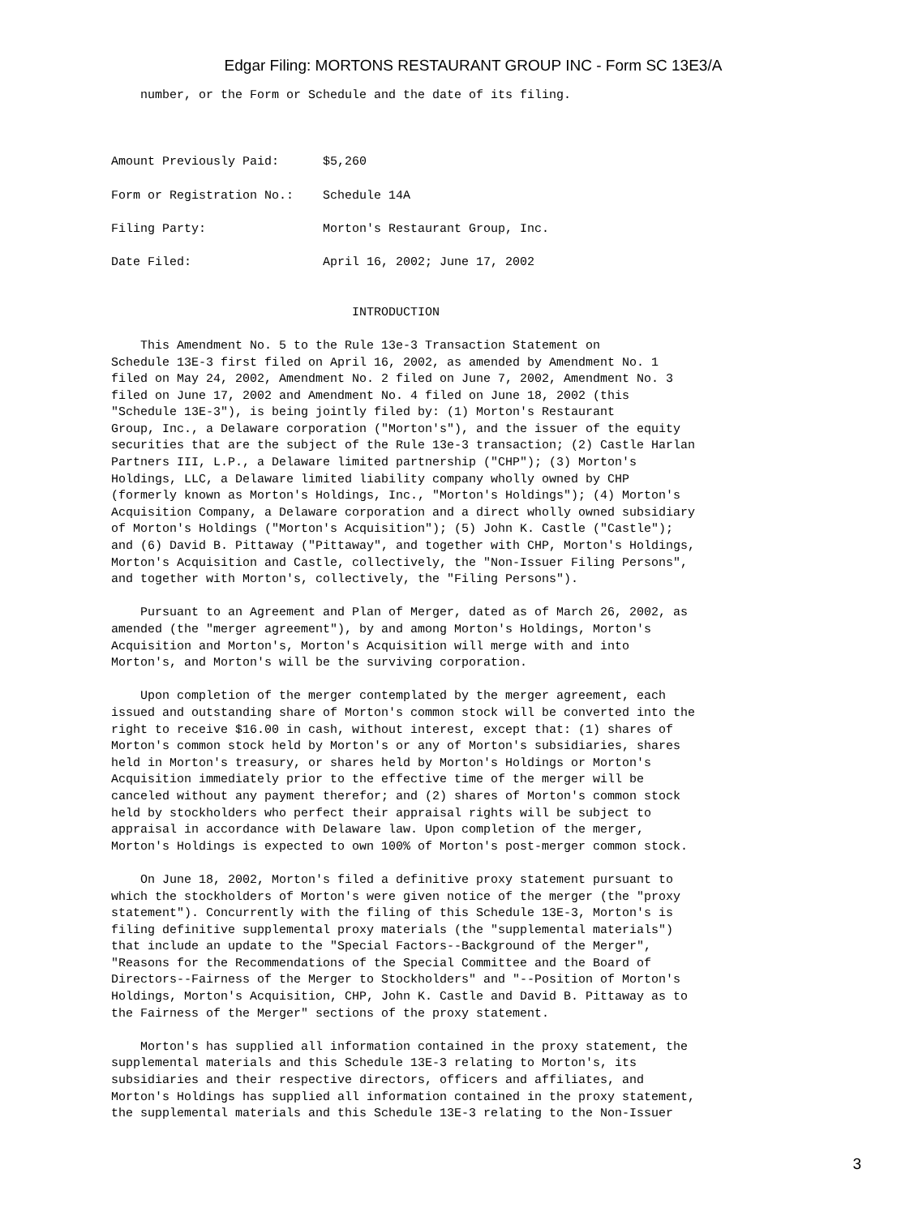Edgar Filing: MORTONS RESTAURANT GROUP INC - Form SC 13E3/A
    number, or the Form or Schedule and the date of its filing.



Amount Previously Paid:      $5,260

Form or Registration No.:    Schedule 14A

Filing Party:                Morton's Restaurant Group, Inc.

Date Filed:                  April 16, 2002; June 17, 2002


                                 INTRODUCTION

    This Amendment No. 5 to the Rule 13e-3 Transaction Statement on
Schedule 13E-3 first filed on April 16, 2002, as amended by Amendment No. 1
filed on May 24, 2002, Amendment No. 2 filed on June 7, 2002, Amendment No. 3
filed on June 17, 2002 and Amendment No. 4 filed on June 18, 2002 (this
"Schedule 13E-3"), is being jointly filed by: (1) Morton's Restaurant
Group, Inc., a Delaware corporation ("Morton's"), and the issuer of the equity
securities that are the subject of the Rule 13e-3 transaction; (2) Castle Harlan
Partners III, L.P., a Delaware limited partnership ("CHP"); (3) Morton's
Holdings, LLC, a Delaware limited liability company wholly owned by CHP
(formerly known as Morton's Holdings, Inc., "Morton's Holdings"); (4) Morton's
Acquisition Company, a Delaware corporation and a direct wholly owned subsidiary
of Morton's Holdings ("Morton's Acquisition"); (5) John K. Castle ("Castle");
and (6) David B. Pittaway ("Pittaway", and together with CHP, Morton's Holdings,
Morton's Acquisition and Castle, collectively, the "Non-Issuer Filing Persons",
and together with Morton's, collectively, the "Filing Persons").

    Pursuant to an Agreement and Plan of Merger, dated as of March 26, 2002, as
amended (the "merger agreement"), by and among Morton's Holdings, Morton's
Acquisition and Morton's, Morton's Acquisition will merge with and into
Morton's, and Morton's will be the surviving corporation.

    Upon completion of the merger contemplated by the merger agreement, each
issued and outstanding share of Morton's common stock will be converted into the
right to receive $16.00 in cash, without interest, except that: (1) shares of
Morton's common stock held by Morton's or any of Morton's subsidiaries, shares
held in Morton's treasury, or shares held by Morton's Holdings or Morton's
Acquisition immediately prior to the effective time of the merger will be
canceled without any payment therefor; and (2) shares of Morton's common stock
held by stockholders who perfect their appraisal rights will be subject to
appraisal in accordance with Delaware law. Upon completion of the merger,
Morton's Holdings is expected to own 100% of Morton's post-merger common stock.

    On June 18, 2002, Morton's filed a definitive proxy statement pursuant to
which the stockholders of Morton's were given notice of the merger (the "proxy
statement"). Concurrently with the filing of this Schedule 13E-3, Morton's is
filing definitive supplemental proxy materials (the "supplemental materials")
that include an update to the "Special Factors--Background of the Merger",
"Reasons for the Recommendations of the Special Committee and the Board of
Directors--Fairness of the Merger to Stockholders" and "--Position of Morton's
Holdings, Morton's Acquisition, CHP, John K. Castle and David B. Pittaway as to
the Fairness of the Merger" sections of the proxy statement.

    Morton's has supplied all information contained in the proxy statement, the
supplemental materials and this Schedule 13E-3 relating to Morton's, its
subsidiaries and their respective directors, officers and affiliates, and
Morton's Holdings has supplied all information contained in the proxy statement,
the supplemental materials and this Schedule 13E-3 relating to the Non-Issuer
3